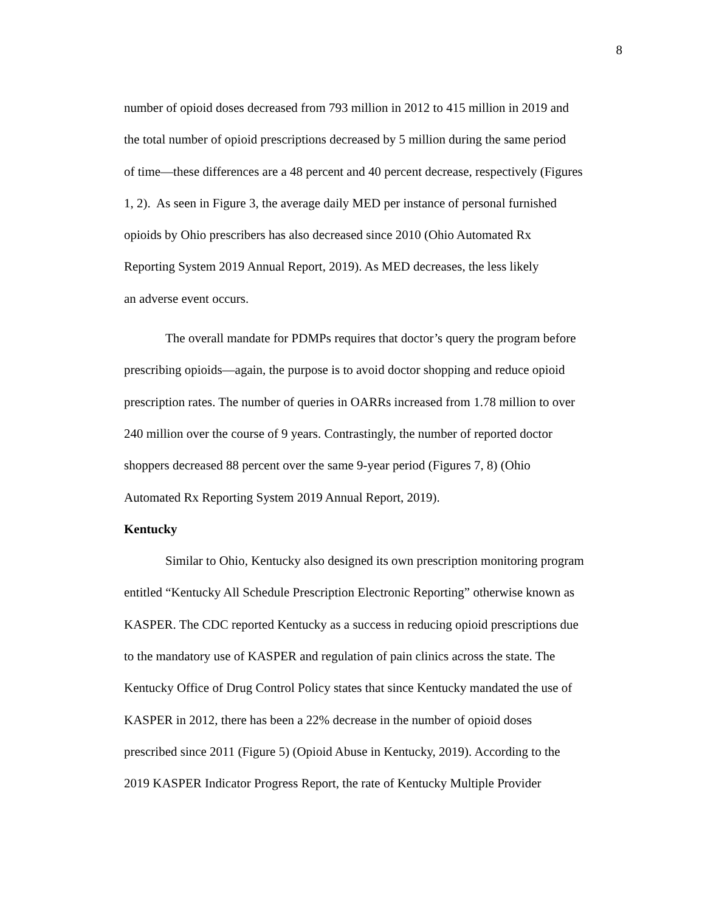8
number of opioid doses decreased from 793 million in 2012 to 415 million in 2019 and
the total number of opioid prescriptions decreased by 5 million during the same period
of time—these differences are a 48 percent and 40 percent decrease, respectively (Figures
1, 2). As seen in Figure 3, the average daily MED per instance of personal furnished
opioids by Ohio prescribers has also decreased since 2010 (Ohio Automated Rx
Reporting System 2019 Annual Report, 2019). As MED decreases, the less likely
an adverse event occurs.
The overall mandate for PDMPs requires that doctor’s query the program before
prescribing opioids—again, the purpose is to avoid doctor shopping and reduce opioid
prescription rates. The number of queries in OARRs increased from 1.78 million to over
240 million over the course of 9 years. Contrastingly, the number of reported doctor
shoppers decreased 88 percent over the same 9-year period (Figures 7, 8) (Ohio
Automated Rx Reporting System 2019 Annual Report, 2019).
Kentucky
Similar to Ohio, Kentucky also designed its own prescription monitoring program
entitled “Kentucky All Schedule Prescription Electronic Reporting” otherwise known as
KASPER. The CDC reported Kentucky as a success in reducing opioid prescriptions due
to the mandatory use of KASPER and regulation of pain clinics across the state. The
Kentucky Office of Drug Control Policy states that since Kentucky mandated the use of
KASPER in 2012, there has been a 22% decrease in the number of opioid doses
prescribed since 2011 (Figure 5) (Opioid Abuse in Kentucky, 2019). According to the
2019 KASPER Indicator Progress Report, the rate of Kentucky Multiple Provider